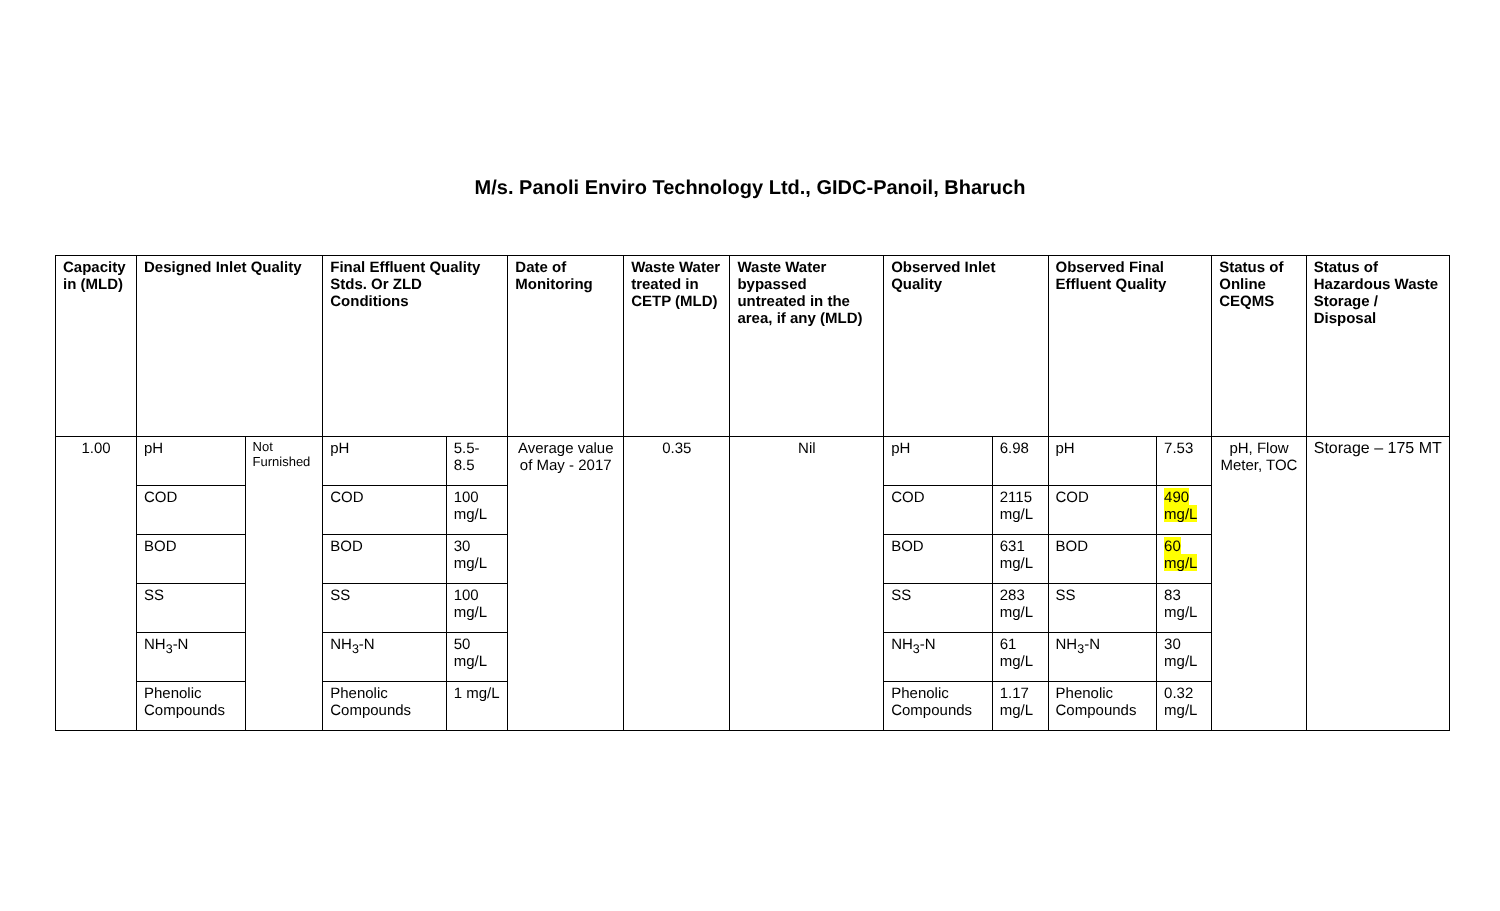M/s. Panoli Enviro Technology Ltd., GIDC-Panoil, Bharuch
| Capacity in (MLD) | Designed Inlet Quality | | Final Effluent Quality Stds. Or ZLD Conditions | | Date of Monitoring | Waste Water treated in CETP (MLD) | Waste Water bypassed untreated in the area, if any (MLD) | Observed Inlet Quality | | Observed Final Effluent Quality | | Status of Online CEQMS | Status of Hazardous Waste Storage / Disposal |
| --- | --- | --- | --- | --- | --- | --- | --- | --- | --- | --- | --- | --- | --- |
| 1.00 | pH | Not Furnished | pH | 5.5-8.5 | Average value of May - 2017 | 0.35 | Nil | pH | 6.98 | pH | 7.53 | pH, Flow Meter, TOC | Storage – 175 MT |
| | COD | | COD | 100 mg/L | | | | COD | 2115 mg/L | COD | 490 mg/L | | |
| | BOD | | BOD | 30 mg/L | | | | BOD | 631 mg/L | BOD | 60 mg/L | | |
| | SS | | SS | 100 mg/L | | | | SS | 283 mg/L | SS | 83 mg/L | | |
| | NH<sub>3</sub>-N | | NH<sub>3</sub>-N | 50 mg/L | | | | NH<sub>3</sub>-N | 61 mg/L | NH<sub>3</sub>-N | 30 mg/L | | |
| | Phenolic Compounds | | Phenolic Compounds | 1 mg/L | | | | Phenolic Compounds | 1.17 mg/L | Phenolic Compounds | 0.32 mg/L | | |